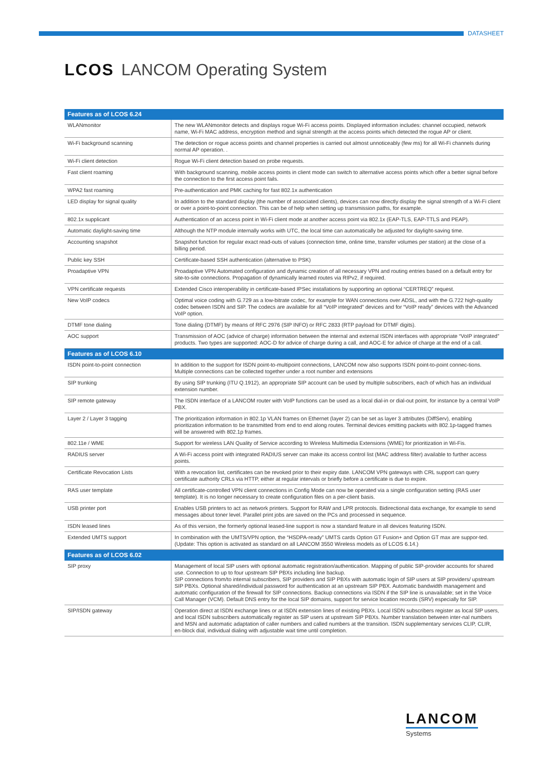DATASHEET
LCOS LANCOM Operating System
| Features as of LCOS 6.24 | |
| --- | --- |
| WLANmonitor | The new WLANmonitor detects and displays rogue Wi-Fi access points. Displayed information includes: channel occupied, network name, Wi-Fi MAC address, encryption method and signal strength at the access points which detected the rogue AP or client. |
| Wi-Fi background scanning | The detection or rogue access points and channel properties is carried out almost unnoticeably (few ms) for all Wi-Fi channels during normal AP operation. . |
| Wi-Fi client detection | Rogue Wi-Fi client detection based on probe requests. |
| Fast client roaming | With background scanning, mobile access points in client mode can switch to alternative access points which offer a better signal before the connection to the first access point fails. |
| WPA2 fast roaming | Pre-authentication and PMK caching for fast 802.1x authentication |
| LED display for signal quality | In addition to the standard display (the number of associated clients), devices can now directly display the signal strength of a Wi-Fi client or over a point-to-point connection. This can be of help when setting up transmission paths, for example. |
| 802.1x supplicant | Authentication of an access point in Wi-Fi client mode at another access point via 802.1x (EAP-TLS, EAP-TTLS and PEAP). |
| Automatic daylight-saving time | Although the NTP module internally works with UTC, the local time can automatically be adjusted for daylight-saving time. |
| Accounting snapshot | Snapshot function for regular exact read-outs of values (connection time, online time, transfer volumes per station) at the close of a billing period. |
| Public key SSH | Certificate-based SSH authentication (alternative to PSK) |
| Proadaptive VPN | Proadaptive VPN Automated configuration and dynamic creation of all necessary VPN and routing entries based on a default entry for site-to-site connections. Propagation of dynamically learned routes via RIPv2, if required. |
| VPN certificate requests | Extended Cisco interoperability in certificate-based IPSec installations by supporting an optional “CERTREQ” request. |
| New VoIP codecs | Optimal voice coding with G.729 as a low-bitrate codec, for example for WAN connections over ADSL, and with the G.722 high-quality codec between ISDN and SIP. The codecs are available for all “VoIP integrated” devices and for “VoIP ready” devices with the Advanced VoIP option. |
| DTMF tone dialing | Tone dialing (DTMF) by means of RFC 2976 (SIP INFO) or RFC 2833 (RTP payload for DTMF digits). |
| AOC support | Transmission of AOC (advice of charge) information between the internal and external ISDN interfaces with appropriate “VoIP integrated” products. Two types are supported: AOC-D for advice of charge during a call, and AOC-E for advice of charge at the end of a call. |
| Features as of LCOS 6.10 | |
| ISDN point-to-point connection | In addition to the support for ISDN point-to-multipoint connections, LANCOM now also supports ISDN point-to-point connec-tions. Multiple connections can be collected together under a root number and extensions |
| SIP trunking | By using SIP trunking (ITU Q.1912), an appropriate SIP account can be used by multiple subscribers, each of which has an individual extension number. |
| SIP remote gateway | The ISDN interface of a LANCOM router with VoIP functions can be used as a local dial-in or dial-out point, for instance by a central VoIP PBX. |
| Layer 2 / Layer 3 tagging | The prioritization information in 802.1p VLAN frames on Ethernet (layer 2) can be set as layer 3 attributes (DiffServ), enabling prioritization information to be transmitted from end to end along routes. Terminal devices emitting packets with 802.1p-tagged frames will be answered with 802.1p frames. |
| 802.11e / WME | Support for wireless LAN Quality of Service according to Wireless Multimedia Extensions (WME) for prioritization in Wi-Fis. |
| RADIUS server | A Wi-Fi access point with integrated RADIUS server can make its access control list (MAC address filter) available to further access points. |
| Certificate Revocation Lists | With a revocation list, certificates can be revoked prior to their expiry date. LANCOM VPN gateways with CRL support can query certificate authority CRLs via HTTP, either at regular intervals or briefly before a certificate is due to expire. |
| RAS user template | All certificate-controlled VPN client connections in Config Mode can now be operated via a single configuration setting (RAS user template). It is no longer necessary to create configuration files on a per-client basis. |
| USB printer port | Enables USB printers to act as network printers. Support for RAW and LPR protocols. Bidirectional data exchange, for example to send messages about toner level. Parallel print jobs are saved on the PCs and processed in sequence. |
| ISDN leased lines | As of this version, the formerly optional leased-line support is now a standard feature in all devices featuring ISDN. |
| Extended UMTS support | In combination with the UMTS/VPN option, the “HSDPA-ready” UMTS cards Option GT Fusion+ and Option GT max are suppor-ted. (Update: This option is activated as standard on all LANCOM 3550 Wireless models as of LCOS 6.14.) |
| Features as of LCOS 6.02 | |
| SIP proxy | Management of local SIP users with optional automatic registration/authentication. Mapping of public SIP-provider accounts for shared use. Connection to up to four upstream SIP PBXs including line backup. SIP connections from/to internal subscribers, SIP providers and SIP PBXs with automatic login of SIP users at SIP providers/ upstream SIP PBXs. Optional shared/individual password for authentication at an upstream SIP PBX. Automatic bandwidth management and automatic configuration of the firewall for SIP connections. Backup connections via ISDN if the SIP line is unavailable; set in the Voice Call Manager (VCM). Default DNS entry for the local SIP domains, support for service location records (SRV) especially for SIP. |
| SIP/ISDN gateway | Operation direct at ISDN exchange lines or at ISDN extension lines of existing PBXs. Local ISDN subscribers register as local SIP users, and local ISDN subscribers automatically register as SIP users at upstream SIP PBXs. Number translation between inter-nal numbers and MSN and automatic adaptation of caller numbers and called numbers at the transition. ISDN supplementary services CLIP, CLIR, en-block dial, individual dialing with adjustable wait time until completion. |
LANCOM
Systems